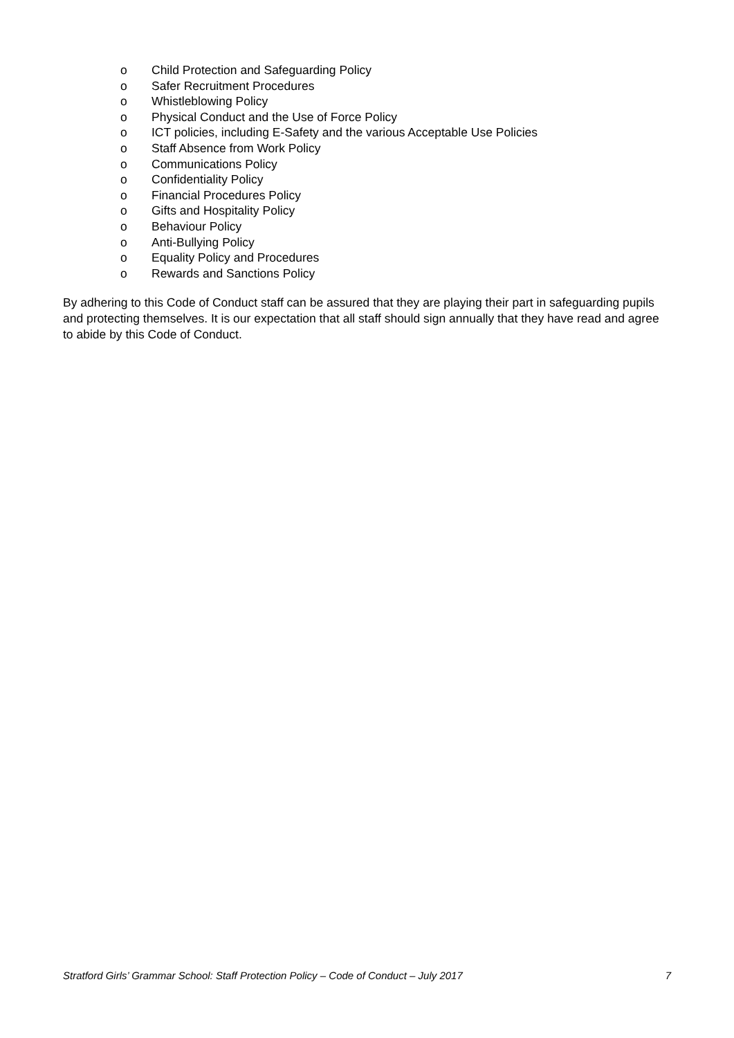o Child Protection and Safeguarding Policy
o Safer Recruitment Procedures
o Whistleblowing Policy
o Physical Conduct and the Use of Force Policy
o ICT policies, including E-Safety and the various Acceptable Use Policies
o Staff Absence from Work Policy
o Communications Policy
o Confidentiality Policy
o Financial Procedures Policy
o Gifts and Hospitality Policy
o Behaviour Policy
o Anti-Bullying Policy
o Equality Policy and Procedures
o Rewards and Sanctions Policy
By adhering to this Code of Conduct staff can be assured that they are playing their part in safeguarding pupils and protecting themselves. It is our expectation that all staff should sign annually that they have read and agree to abide by this Code of Conduct.
Stratford Girls’ Grammar School: Staff Protection Policy – Code of Conduct – July 2017 7